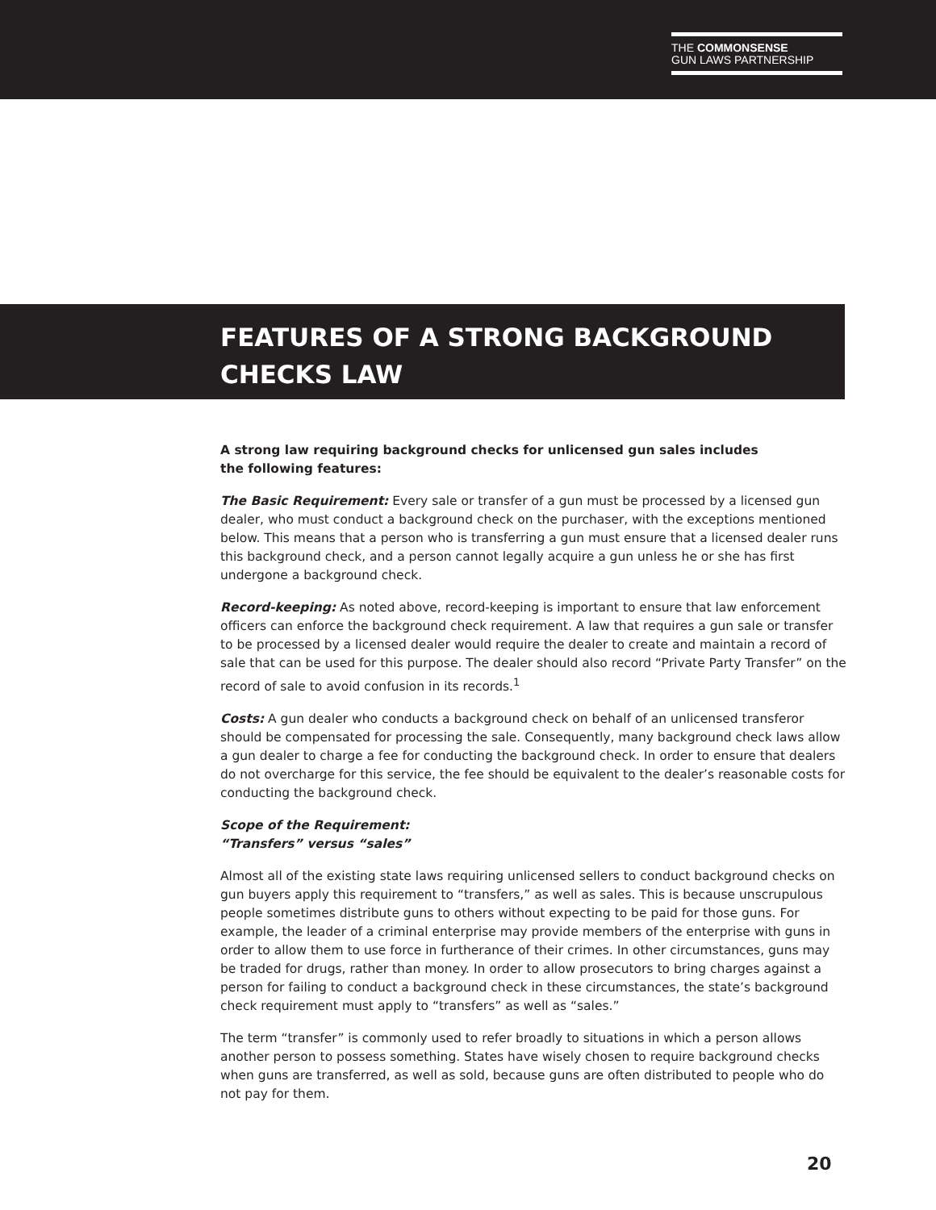THE COMMONSENSE
GUN LAWS PARTNERSHIP
FEATURES OF A STRONG BACKGROUND
CHECKS LAW
A strong law requiring background checks for unlicensed gun sales includes
the following features:
The Basic Requirement: Every sale or transfer of a gun must be processed by a licensed gun dealer, who must conduct a background check on the purchaser, with the exceptions mentioned below. This means that a person who is transferring a gun must ensure that a licensed dealer runs this background check, and a person cannot legally acquire a gun unless he or she has first undergone a background check.
Record-keeping: As noted above, record-keeping is important to ensure that law enforcement officers can enforce the background check requirement. A law that requires a gun sale or transfer to be processed by a licensed dealer would require the dealer to create and maintain a record of sale that can be used for this purpose. The dealer should also record “Private Party Transfer” on the record of sale to avoid confusion in its records.<sup>1</sup>
Costs: A gun dealer who conducts a background check on behalf of an unlicensed transferor should be compensated for processing the sale. Consequently, many background check laws allow a gun dealer to charge a fee for conducting the background check. In order to ensure that dealers do not overcharge for this service, the fee should be equivalent to the dealer’s reasonable costs for conducting the background check.
Scope of the Requirement:
“Transfers” versus “sales”
Almost all of the existing state laws requiring unlicensed sellers to conduct background checks on gun buyers apply this requirement to “transfers,” as well as sales. This is because unscrupulous people sometimes distribute guns to others without expecting to be paid for those guns. For example, the leader of a criminal enterprise may provide members of the enterprise with guns in order to allow them to use force in furtherance of their crimes. In other circumstances, guns may be traded for drugs, rather than money. In order to allow prosecutors to bring charges against a person for failing to conduct a background check in these circumstances, the state’s background check requirement must apply to “transfers” as well as “sales.”
The term “transfer” is commonly used to refer broadly to situations in which a person allows another person to possess something. States have wisely chosen to require background checks when guns are transferred, as well as sold, because guns are often distributed to people who do not pay for them.
20